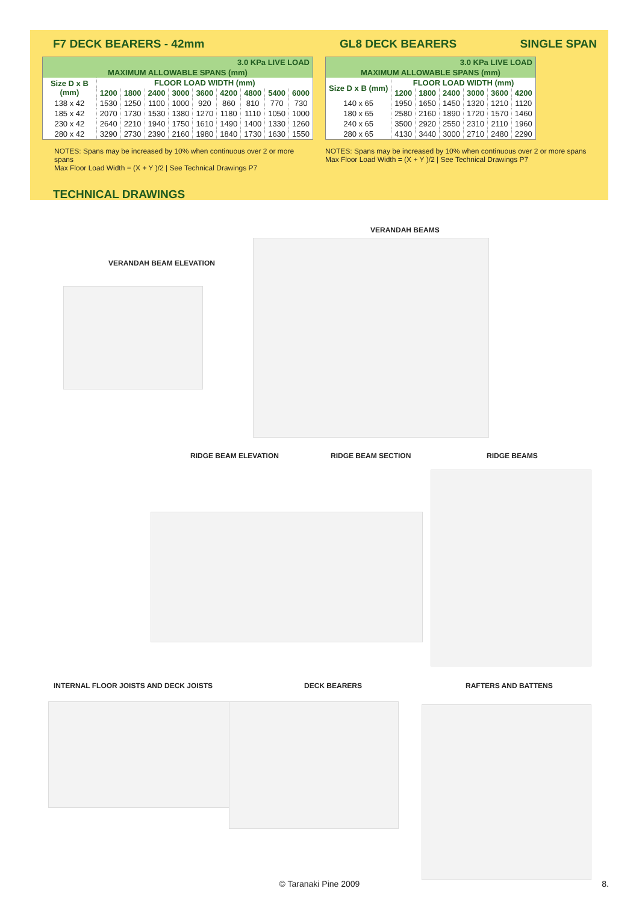F7 DECK BEARERS - 42mm
| 3.0 KPa LIVE LOAD | | | | | | | | | |
| --- | --- | --- | --- | --- | --- | --- | --- | --- | --- |
| MAXIMUM ALLOWABLE SPANS (mm) | | | | | | | | | |
| Size D x B (mm) | FLOOR LOAD WIDTH (mm) | | | | | | | | |
| | 1200 | 1800 | 2400 | 3000 | 3600 | 4200 | 4800 | 5400 | 6000 |
| 138 x 42 | 1530 | 1250 | 1100 | 1000 | 920 | 860 | 810 | 770 | 730 |
| 185 x 42 | 2070 | 1730 | 1530 | 1380 | 1270 | 1180 | 1110 | 1050 | 1000 |
| 230 x 42 | 2640 | 2210 | 1940 | 1750 | 1610 | 1490 | 1400 | 1330 | 1260 |
| 280 x 42 | 3290 | 2730 | 2390 | 2160 | 1980 | 1840 | 1730 | 1630 | 1550 |
NOTES: Spans may be increased by 10% when continuous over 2 or more spans
Max Floor Load Width = (X + Y )/2 | See Technical Drawings P7
GL8 DECK BEARERS SINGLE SPAN
| 3.0 KPa LIVE LOAD | | | | | | |
| --- | --- | --- | --- | --- | --- | --- |
| MAXIMUM ALLOWABLE SPANS (mm) | | | | | | |
| Size D x B (mm) | FLOOR LOAD WIDTH (mm) | | | | | |
| | 1200 | 1800 | 2400 | 3000 | 3600 | 4200 |
| 140 x 65 | 1950 | 1650 | 1450 | 1320 | 1210 | 1120 |
| 180 x 65 | 2580 | 2160 | 1890 | 1720 | 1570 | 1460 |
| 240 x 65 | 3500 | 2920 | 2550 | 2310 | 2110 | 1960 |
| 280 x 65 | 4130 | 3440 | 3000 | 2710 | 2480 | 2290 |
NOTES: Spans may be increased by 10% when continuous over 2 or more spans
Max Floor Load Width = (X + Y )/2 | See Technical Drawings P7
TECHNICAL DRAWINGS
VERANDAH BEAMS
VERANDAH BEAM ELEVATION
RIDGE BEAM ELEVATION RIDGE BEAM SECTION RIDGE BEAMS
INTERNAL FLOOR JOISTS AND DECK JOISTS
DECK BEARERS RAFTERS AND BATTENS
© Taranaki Pine 2009 8.